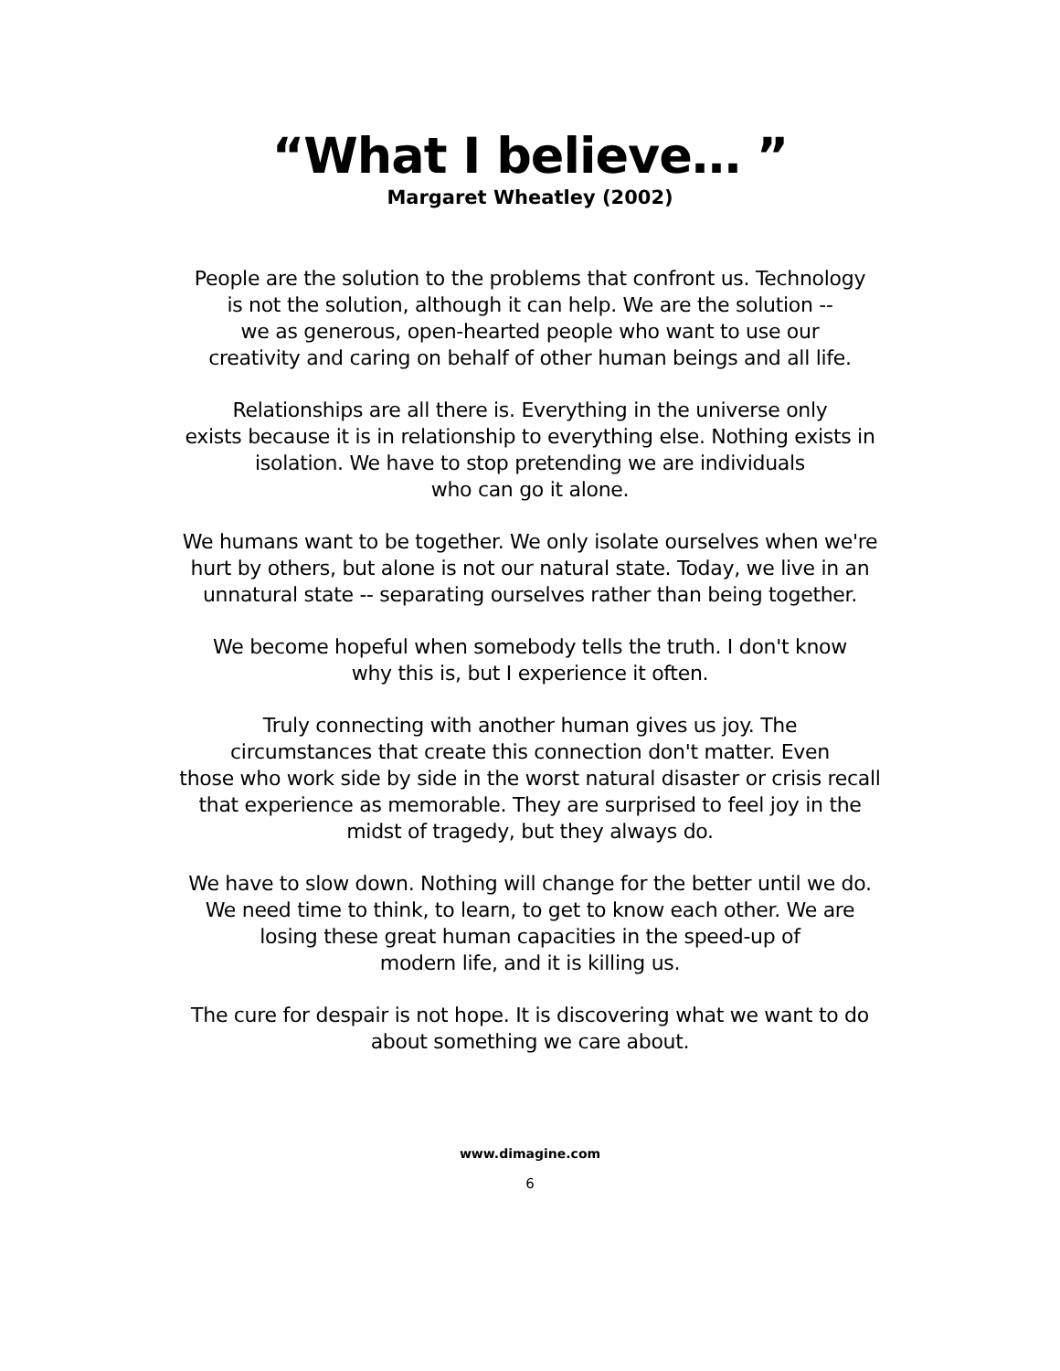“What I believe… ”
Margaret Wheatley (2002)
People are the solution to the problems that confront us. Technology
is not the solution, although it can help. We are the solution --
we as generous, open-hearted people who want to use our
creativity and caring on behalf of other human beings and all life.
Relationships are all there is. Everything in the universe only
exists because it is in relationship to everything else. Nothing exists in
isolation. We have to stop pretending we are individuals
who can go it alone.
We humans want to be together. We only isolate ourselves when we're
hurt by others, but alone is not our natural state. Today, we live in an
unnatural state -- separating ourselves rather than being together.
We become hopeful when somebody tells the truth. I don't know
why this is, but I experience it often.
Truly connecting with another human gives us joy. The
circumstances that create this connection don't matter. Even
those who work side by side in the worst natural disaster or crisis recall
that experience as memorable. They are surprised to feel joy in the
midst of tragedy, but they always do.
We have to slow down. Nothing will change for the better until we do.
We need time to think, to learn, to get to know each other. We are
losing these great human capacities in the speed-up of
modern life, and it is killing us.
The cure for despair is not hope. It is discovering what we want to do
about something we care about.
www.dimagine.com
6